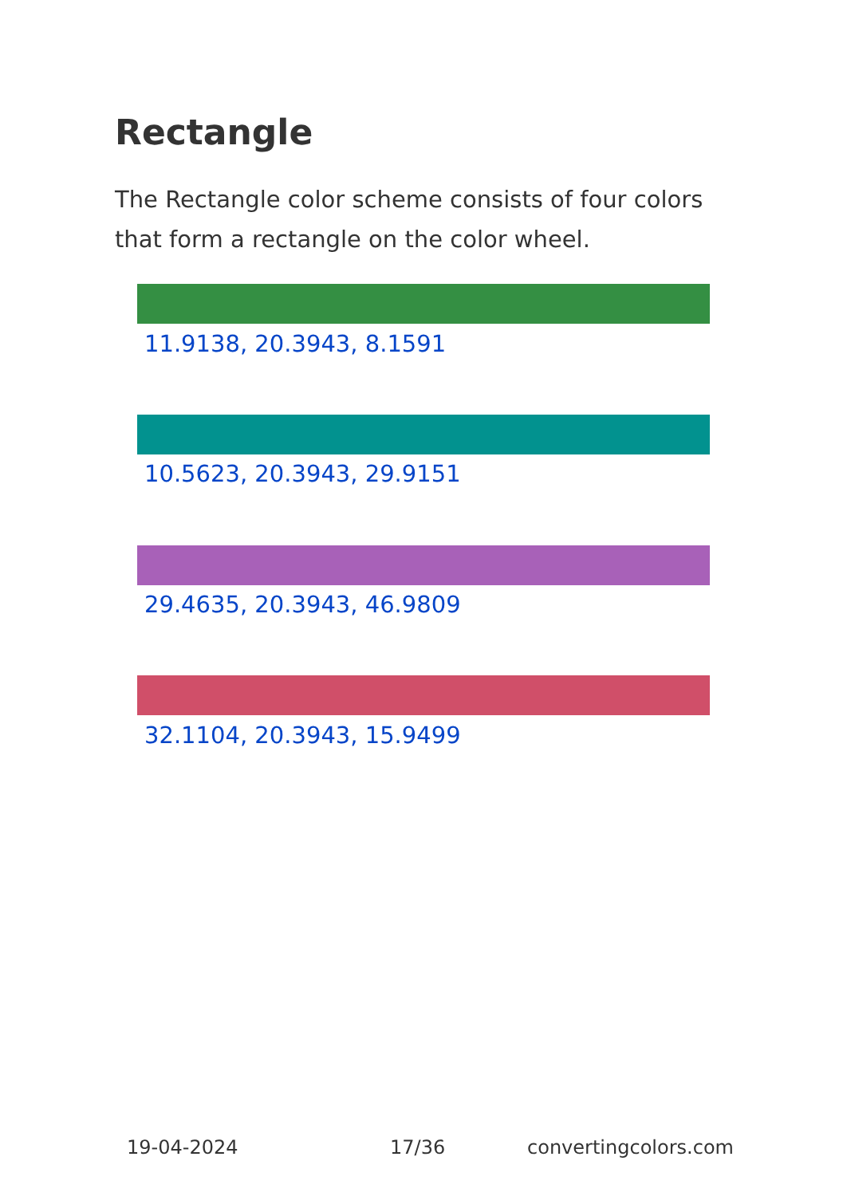Rectangle
The Rectangle color scheme consists of four colors that form a rectangle on the color wheel.
11.9138, 20.3943, 8.1591
10.5623, 20.3943, 29.9151
29.4635, 20.3943, 46.9809
32.1104, 20.3943, 15.9499
19-04-2024 17/36 convertingcolors.com